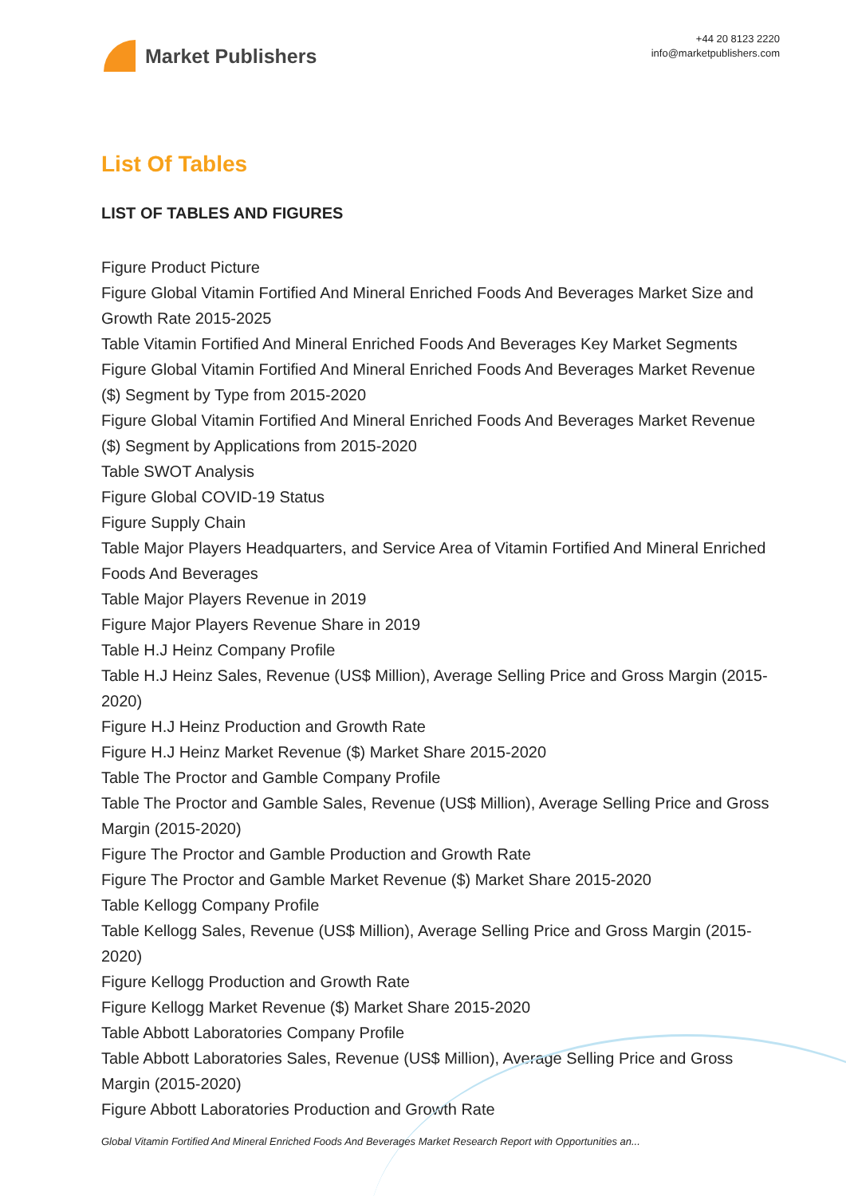Market Publishers
+44 20 8123 2220
info@marketpublishers.com
List Of Tables
LIST OF TABLES AND FIGURES
Figure Product Picture
Figure Global Vitamin Fortified And Mineral Enriched Foods And Beverages Market Size and Growth Rate 2015-2025
Table Vitamin Fortified And Mineral Enriched Foods And Beverages Key Market Segments
Figure Global Vitamin Fortified And Mineral Enriched Foods And Beverages Market Revenue ($) Segment by Type from 2015-2020
Figure Global Vitamin Fortified And Mineral Enriched Foods And Beverages Market Revenue ($) Segment by Applications from 2015-2020
Table SWOT Analysis
Figure Global COVID-19 Status
Figure Supply Chain
Table Major Players Headquarters, and Service Area of Vitamin Fortified And Mineral Enriched Foods And Beverages
Table Major Players Revenue in 2019
Figure Major Players Revenue Share in 2019
Table H.J Heinz Company Profile
Table H.J Heinz Sales, Revenue (US$ Million), Average Selling Price and Gross Margin (2015-2020)
Figure H.J Heinz Production and Growth Rate
Figure H.J Heinz Market Revenue ($) Market Share 2015-2020
Table The Proctor and Gamble Company Profile
Table The Proctor and Gamble Sales, Revenue (US$ Million), Average Selling Price and Gross Margin (2015-2020)
Figure The Proctor and Gamble Production and Growth Rate
Figure The Proctor and Gamble Market Revenue ($) Market Share 2015-2020
Table Kellogg Company Profile
Table Kellogg Sales, Revenue (US$ Million), Average Selling Price and Gross Margin (2015-2020)
Figure Kellogg Production and Growth Rate
Figure Kellogg Market Revenue ($) Market Share 2015-2020
Table Abbott Laboratories Company Profile
Table Abbott Laboratories Sales, Revenue (US$ Million), Average Selling Price and Gross Margin (2015-2020)
Figure Abbott Laboratories Production and Growth Rate
Global Vitamin Fortified And Mineral Enriched Foods And Beverages Market Research Report with Opportunities an...